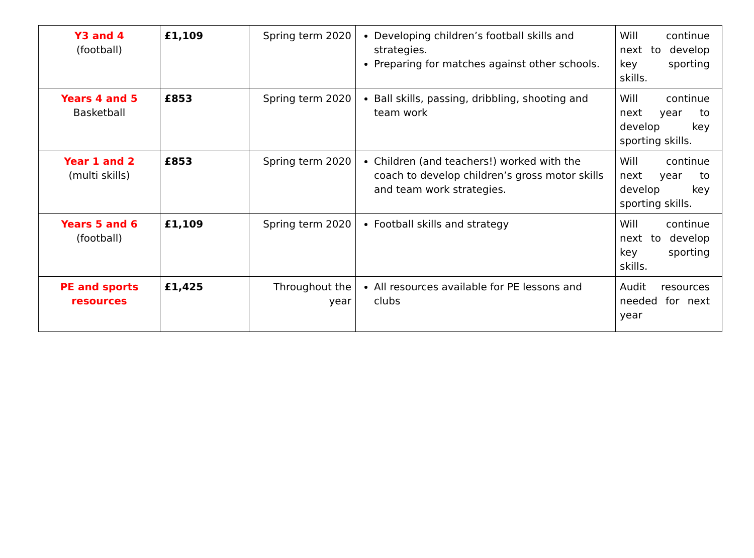| Y3 and 4 (football) | £1,109 | Spring term 2020 | Developing children’s football skills and strategies. Preparing for matches against other schools. | Will continue next to develop key sporting skills. |
| Years 4 and 5 Basketball | £853 | Spring term 2020 | Ball skills, passing, dribbling, shooting and team work | Will continue next year to develop key sporting skills. |
| Year 1 and 2 (multi skills) | £853 | Spring term 2020 | Children (and teachers!) worked with the coach to develop children’s gross motor skills and team work strategies. | Will continue next year to develop key sporting skills. |
| Years 5 and 6 (football) | £1,109 | Spring term 2020 | Football skills and strategy | Will continue next to develop key sporting skills. |
| PE and sports resources | £1,425 | Throughout the year | All resources available for PE lessons and clubs | Audit resources needed for next year |